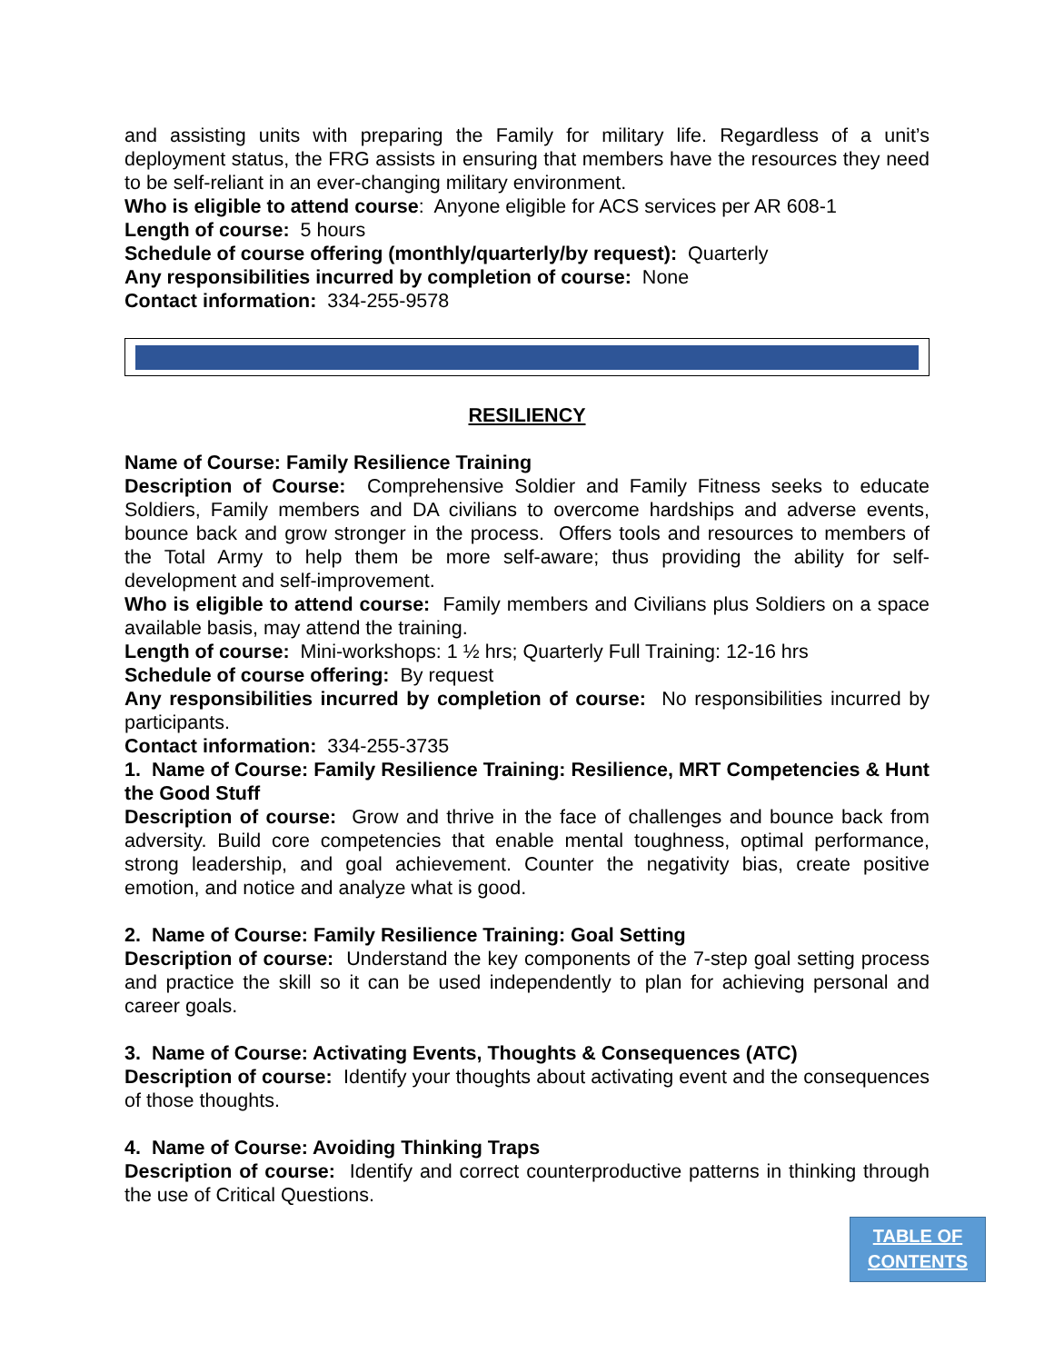and assisting units with preparing the Family for military life. Regardless of a unit’s deployment status, the FRG assists in ensuring that members have the resources they need to be self-reliant in an ever-changing military environment.
Who is eligible to attend course: Anyone eligible for ACS services per AR 608-1
Length of course: 5 hours
Schedule of course offering (monthly/quarterly/by request): Quarterly
Any responsibilities incurred by completion of course: None
Contact information: 334-255-9578
RESILIENCY
Name of Course: Family Resilience Training
Description of Course: Comprehensive Soldier and Family Fitness seeks to educate Soldiers, Family members and DA civilians to overcome hardships and adverse events, bounce back and grow stronger in the process. Offers tools and resources to members of the Total Army to help them be more self-aware; thus providing the ability for self-development and self-improvement.
Who is eligible to attend course: Family members and Civilians plus Soldiers on a space available basis, may attend the training.
Length of course: Mini-workshops: 1 ½ hrs; Quarterly Full Training: 12-16 hrs
Schedule of course offering: By request
Any responsibilities incurred by completion of course: No responsibilities incurred by participants.
Contact information: 334-255-3735
1. Name of Course: Family Resilience Training: Resilience, MRT Competencies & Hunt the Good Stuff
Description of course: Grow and thrive in the face of challenges and bounce back from adversity. Build core competencies that enable mental toughness, optimal performance, strong leadership, and goal achievement. Counter the negativity bias, create positive emotion, and notice and analyze what is good.
2. Name of Course: Family Resilience Training: Goal Setting
Description of course: Understand the key components of the 7-step goal setting process and practice the skill so it can be used independently to plan for achieving personal and career goals.
3. Name of Course: Activating Events, Thoughts & Consequences (ATC)
Description of course: Identify your thoughts about activating event and the consequences of those thoughts.
4. Name of Course: Avoiding Thinking Traps
Description of course: Identify and correct counterproductive patterns in thinking through the use of Critical Questions.
TABLE OF
CONTENTS